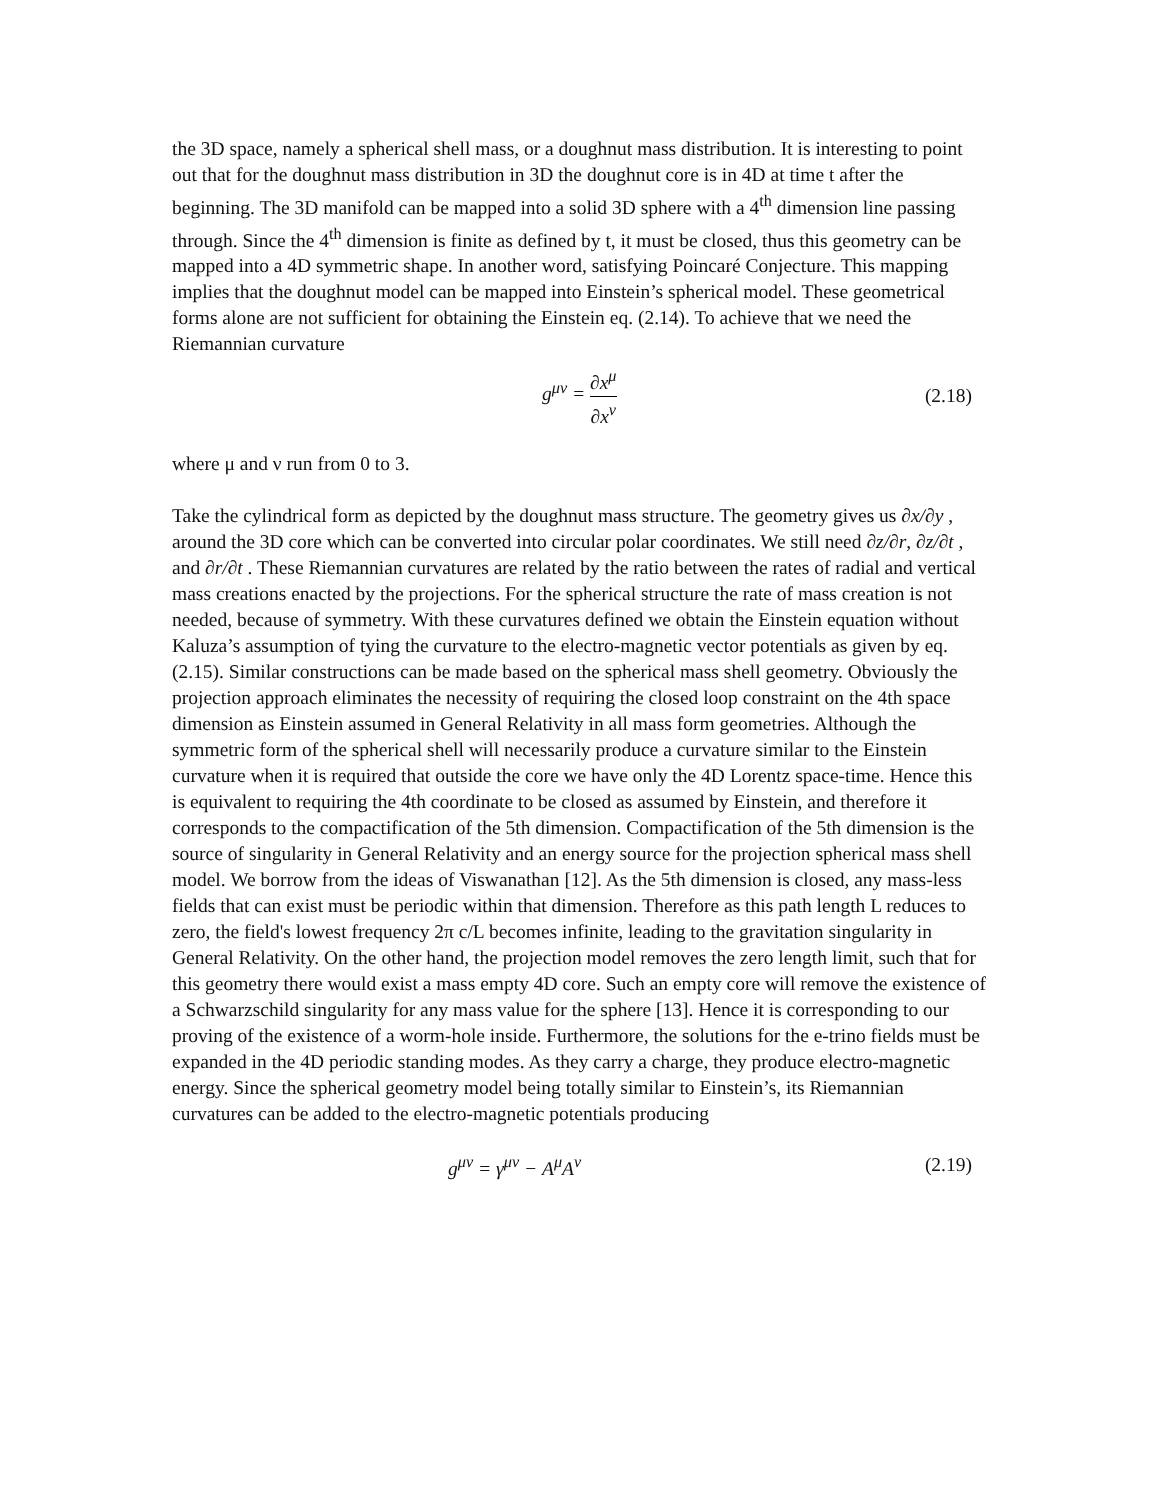the 3D space, namely a spherical shell mass, or a doughnut mass distribution. It is interesting to point out that for the doughnut mass distribution in 3D the doughnut core is in 4D at time t after the beginning. The 3D manifold can be mapped into a solid 3D sphere with a 4<sup>th</sup> dimension line passing through. Since the 4<sup>th</sup> dimension is finite as defined by t, it must be closed, thus this geometry can be mapped into a 4D symmetric shape. In another word, satisfying Poincaré Conjecture. This mapping implies that the doughnut model can be mapped into Einstein’s spherical model. These geometrical forms alone are not sufficient for obtaining the Einstein eq. (2.14). To achieve that we need the Riemannian curvature
g<sup>μν</sup> = ∂x<sup>μ</sup> ∂x<sup>ν</sup> (2.18)
where μ and ν run from 0 to 3.
Take the cylindrical form as depicted by the doughnut mass structure. The geometry gives us ∂x/∂y , around the 3D core which can be converted into circular polar coordinates. We still need ∂z/∂r, ∂z/∂t , and ∂r/∂t . These Riemannian curvatures are related by the ratio between the rates of radial and vertical mass creations enacted by the projections. For the spherical structure the rate of mass creation is not needed, because of symmetry. With these curvatures defined we obtain the Einstein equation without Kaluza’s assumption of tying the curvature to the electro-magnetic vector potentials as given by eq. (2.15). Similar constructions can be made based on the spherical mass shell geometry. Obviously the projection approach eliminates the necessity of requiring the closed loop constraint on the 4th space dimension as Einstein assumed in General Relativity in all mass form geometries. Although the symmetric form of the spherical shell will necessarily produce a curvature similar to the Einstein curvature when it is required that outside the core we have only the 4D Lorentz space-time. Hence this is equivalent to requiring the 4th coordinate to be closed as assumed by Einstein, and therefore it corresponds to the compactification of the 5th dimension. Compactification of the 5th dimension is the source of singularity in General Relativity and an energy source for the projection spherical mass shell model. We borrow from the ideas of Viswanathan [12]. As the 5th dimension is closed, any mass-less fields that can exist must be periodic within that dimension. Therefore as this path length L reduces to zero, the field's lowest frequency 2π c/L becomes infinite, leading to the gravitation singularity in General Relativity. On the other hand, the projection model removes the zero length limit, such that for this geometry there would exist a mass empty 4D core. Such an empty core will remove the existence of a Schwarzschild singularity for any mass value for the sphere [13]. Hence it is corresponding to our proving of the existence of a worm-hole inside. Furthermore, the solutions for the e-trino fields must be expanded in the 4D periodic standing modes. As they carry a charge, they produce electro-magnetic energy. Since the spherical geometry model being totally similar to Einstein’s, its Riemannian curvatures can be added to the electro-magnetic potentials producing
g<sup>μν</sup> = γ<sup>μν</sup> − A<sup>μ</sup>A<sup>ν</sup> (2.19)